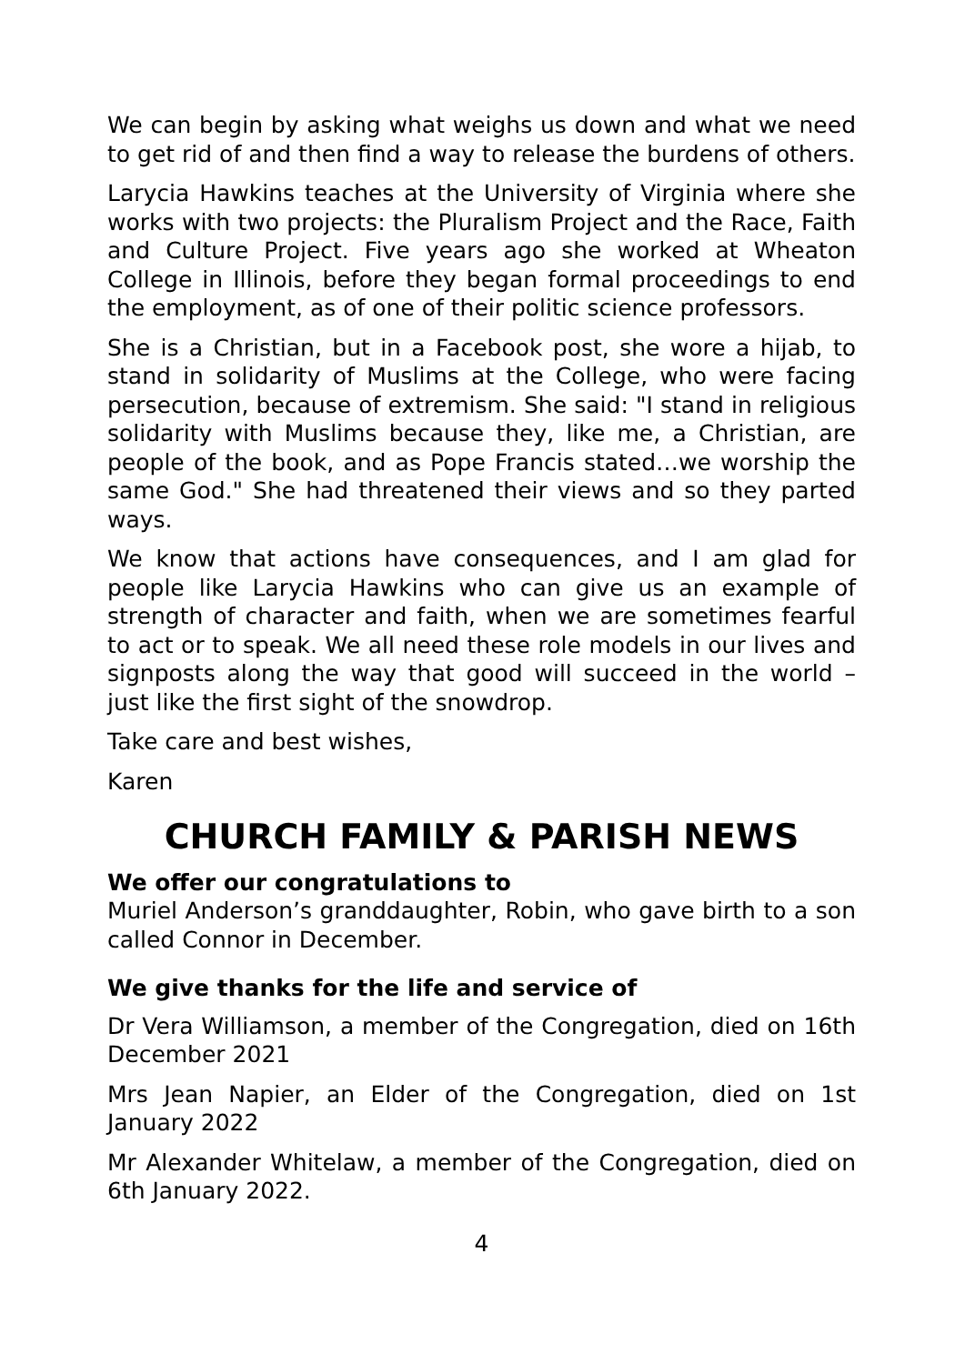We can begin by asking what weighs us down and what we need to get rid of and then find a way to release the burdens of others.
Larycia Hawkins teaches at the University of Virginia where she works with two projects: the Pluralism Project and the Race, Faith and Culture Project. Five years ago she worked at Wheaton College in Illinois, before they began formal proceedings to end the employment, as of one of their politic science professors.
She is a Christian, but in a Facebook post, she wore a hijab, to stand in solidarity of Muslims at the College, who were facing persecution, because of extremism. She said: "I stand in religious solidarity with Muslims because they, like me, a Christian, are people of the book, and as Pope Francis stated…we worship the same God." She had threatened their views and so they parted ways.
We know that actions have consequences, and I am glad for people like Larycia Hawkins who can give us an example of strength of character and faith, when we are sometimes fearful to act or to speak. We all need these role models in our lives and signposts along the way that good will succeed in the world – just like the first sight of the snowdrop.
Take care and best wishes,
Karen
CHURCH FAMILY & PARISH NEWS
We offer our congratulations to
Muriel Anderson’s granddaughter, Robin, who gave birth to a son called Connor in December.
We give thanks for the life and service of
Dr Vera Williamson, a member of the Congregation, died on 16th December 2021
Mrs Jean Napier, an Elder of the Congregation, died on 1st January 2022
Mr Alexander Whitelaw, a member of the Congregation, died on 6th January 2022.
4